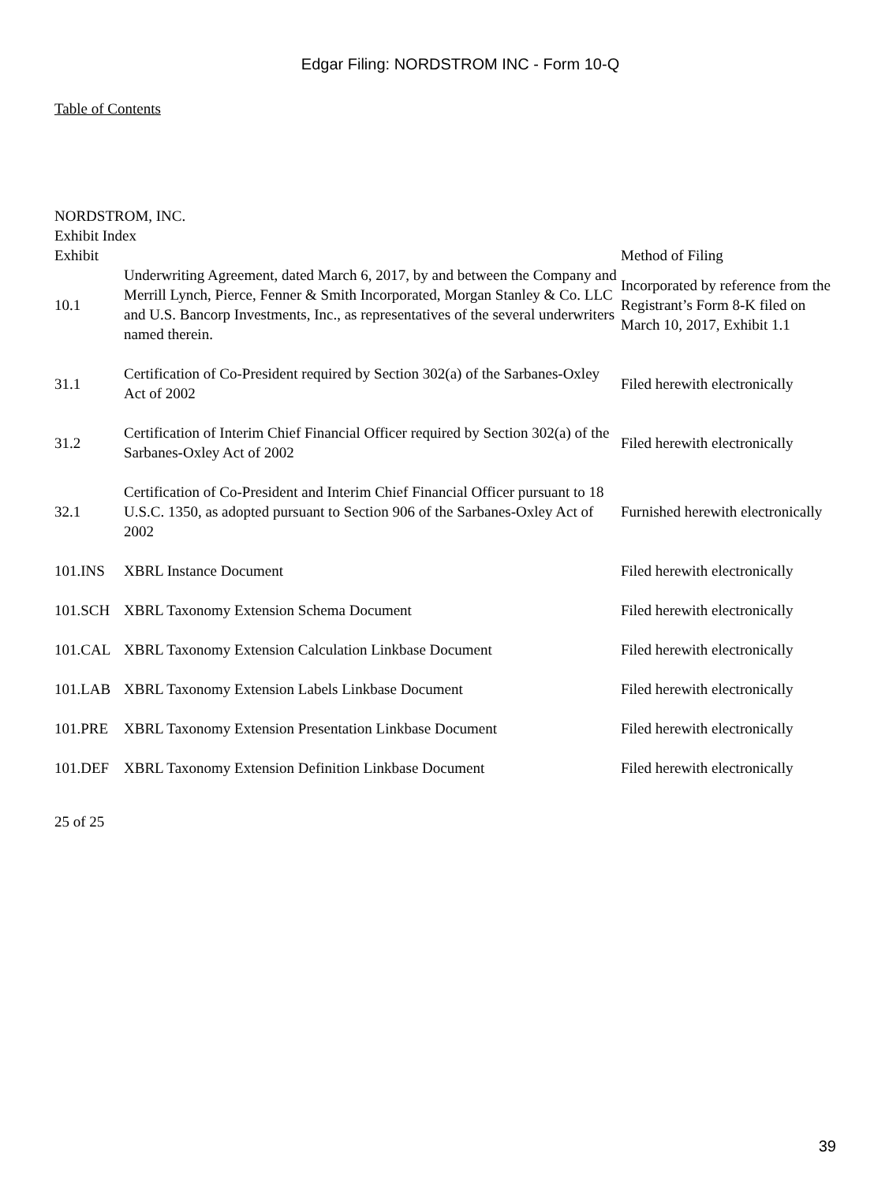Edgar Filing: NORDSTROM INC - Form 10-Q
Table of Contents
NORDSTROM, INC.
Exhibit Index
| Exhibit | | Method of Filing |
| 10.1 | Underwriting Agreement, dated March 6, 2017, by and between the Company and Merrill Lynch, Pierce, Fenner & Smith Incorporated, Morgan Stanley & Co. LLC and U.S. Bancorp Investments, Inc., as representatives of the several underwriters named therein. | Incorporated by reference from the Registrant’s Form 8-K filed on March 10, 2017, Exhibit 1.1 |
| 31.1 | Certification of Co-President required by Section 302(a) of the Sarbanes-Oxley Act of 2002 | Filed herewith electronically |
| 31.2 | Certification of Interim Chief Financial Officer required by Section 302(a) of the Sarbanes-Oxley Act of 2002 | Filed herewith electronically |
| 32.1 | Certification of Co-President and Interim Chief Financial Officer pursuant to 18 U.S.C. 1350, as adopted pursuant to Section 906 of the Sarbanes-Oxley Act of 2002 | Furnished herewith electronically |
| 101.INS | XBRL Instance Document | Filed herewith electronically |
| 101.SCH | XBRL Taxonomy Extension Schema Document | Filed herewith electronically |
| 101.CAL | XBRL Taxonomy Extension Calculation Linkbase Document | Filed herewith electronically |
| 101.LAB | XBRL Taxonomy Extension Labels Linkbase Document | Filed herewith electronically |
| 101.PRE | XBRL Taxonomy Extension Presentation Linkbase Document | Filed herewith electronically |
| 101.DEF | XBRL Taxonomy Extension Definition Linkbase Document | Filed herewith electronically |
25 of 25
39